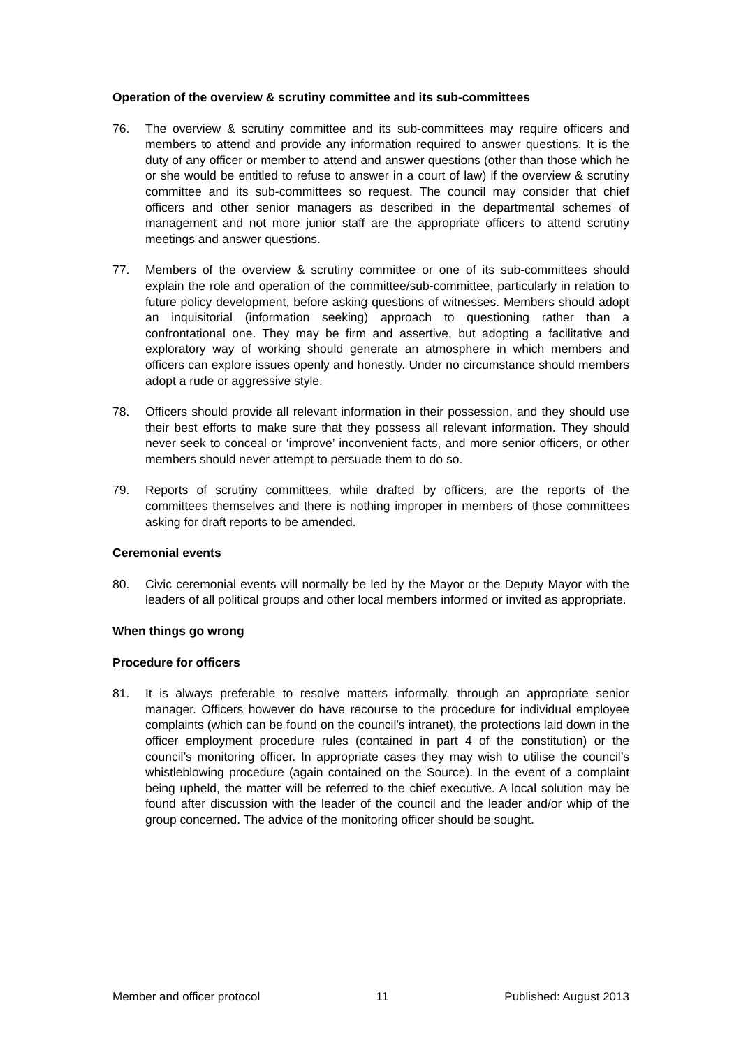Operation of the overview & scrutiny committee and its sub-committees
76. The overview & scrutiny committee and its sub-committees may require officers and members to attend and provide any information required to answer questions. It is the duty of any officer or member to attend and answer questions (other than those which he or she would be entitled to refuse to answer in a court of law) if the overview & scrutiny committee and its sub-committees so request. The council may consider that chief officers and other senior managers as described in the departmental schemes of management and not more junior staff are the appropriate officers to attend scrutiny meetings and answer questions.
77. Members of the overview & scrutiny committee or one of its sub-committees should explain the role and operation of the committee/sub-committee, particularly in relation to future policy development, before asking questions of witnesses. Members should adopt an inquisitorial (information seeking) approach to questioning rather than a confrontational one. They may be firm and assertive, but adopting a facilitative and exploratory way of working should generate an atmosphere in which members and officers can explore issues openly and honestly. Under no circumstance should members adopt a rude or aggressive style.
78. Officers should provide all relevant information in their possession, and they should use their best efforts to make sure that they possess all relevant information. They should never seek to conceal or ‘improve’ inconvenient facts, and more senior officers, or other members should never attempt to persuade them to do so.
79. Reports of scrutiny committees, while drafted by officers, are the reports of the committees themselves and there is nothing improper in members of those committees asking for draft reports to be amended.
Ceremonial events
80. Civic ceremonial events will normally be led by the Mayor or the Deputy Mayor with the leaders of all political groups and other local members informed or invited as appropriate.
When things go wrong
Procedure for officers
81. It is always preferable to resolve matters informally, through an appropriate senior manager. Officers however do have recourse to the procedure for individual employee complaints (which can be found on the council’s intranet), the protections laid down in the officer employment procedure rules (contained in part 4 of the constitution) or the council’s monitoring officer. In appropriate cases they may wish to utilise the council’s whistleblowing procedure (again contained on the Source). In the event of a complaint being upheld, the matter will be referred to the chief executive. A local solution may be found after discussion with the leader of the council and the leader and/or whip of the group concerned. The advice of the monitoring officer should be sought.
Member and officer protocol 11 Published: August 2013